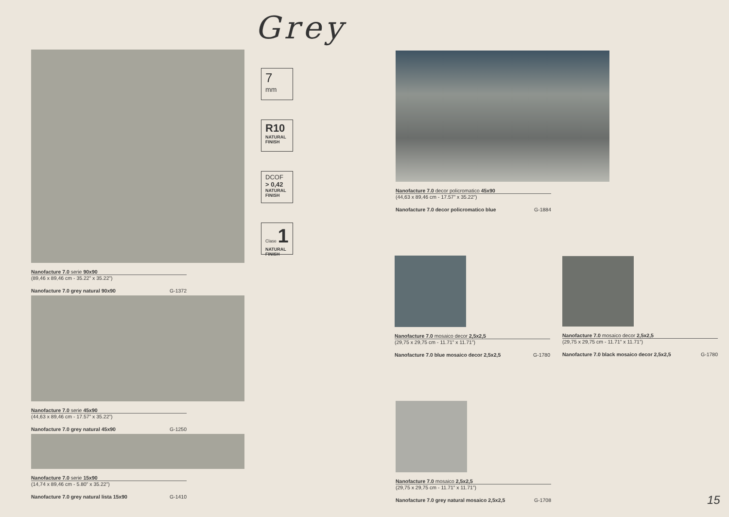Grey
Nanofacture 7.0 serie 90x90
(89,46 x 89,46 cm - 35.22” x 35.22”)
Nanofacture 7.0 grey natural 90x90 G-1372
Nanofacture 7.0 serie 45x90
(44,63 x 89,46 cm - 17.57” x 35.22”)
Nanofacture 7.0 grey natural 45x90 G-1250
Nanofacture 7.0 serie 15x90
(14,74 x 89,46 cm - 5.80” x 35.22”)
Nanofacture 7.0 grey natural lista 15x90 G-1410
7
mm
R10
NATURAL
FINISH
DCOF
> 0,42
NATURAL
FINISH
Clase 1
NATURAL FINISH
Nanofacture 7.0 decor policromatico 45x90
(44,63 x 89,46 cm - 17.57” x 35.22”)
Nanofacture 7.0 decor policromatico blue G-1884
Nanofacture 7.0 mosaico decor 2,5x2,5
(29,75 x 29,75 cm - 11.71” x 11.71”)
Nanofacture 7.0 blue mosaico decor 2,5x2,5 G-1780
Nanofacture 7.0 mosaico decor 2,5x2,5
(29,75 x 29,75 cm - 11.71” x 11.71”)
Nanofacture 7.0 black mosaico decor 2,5x2,5 G-1780
Nanofacture 7.0 mosaico 2,5x2,5
(29,75 x 29,75 cm - 11.71” x 11.71”)
Nanofacture 7.0 grey natural mosaico 2,5x2,5 G-1708
15